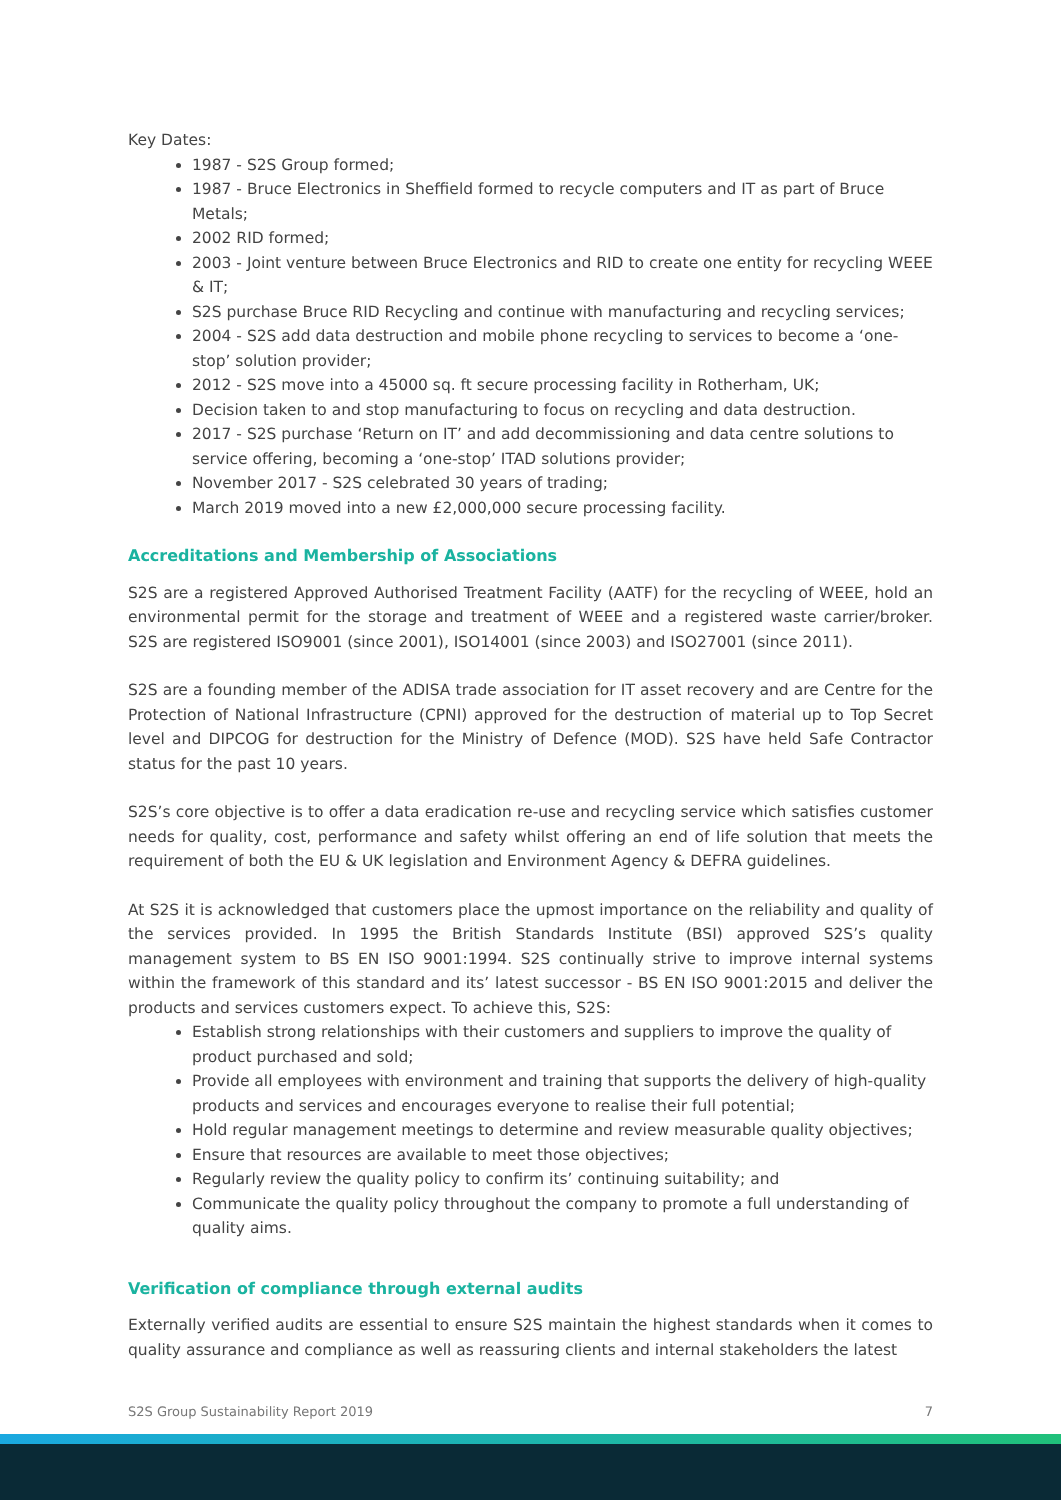Key Dates:
1987 - S2S Group formed;
1987 - Bruce Electronics in Sheffield formed to recycle computers and IT as part of Bruce Metals;
2002 RID formed;
2003 - Joint venture between Bruce Electronics and RID to create one entity for recycling WEEE & IT;
S2S purchase Bruce RID Recycling and continue with manufacturing and recycling services;
2004 - S2S add data destruction and mobile phone recycling to services to become a ‘one-stop’ solution provider;
2012 - S2S move into a 45000 sq. ft secure processing facility in Rotherham, UK;
Decision taken to and stop manufacturing to focus on recycling and data destruction.
2017 - S2S purchase ‘Return on IT’ and add decommissioning and data centre solutions to service offering, becoming a ‘one-stop’ ITAD solutions provider;
November 2017 - S2S celebrated 30 years of trading;
March 2019 moved into a new £2,000,000 secure processing facility.
Accreditations and Membership of Associations
S2S are a registered Approved Authorised Treatment Facility (AATF) for the recycling of WEEE, hold an environmental permit for the storage and treatment of WEEE and a registered waste carrier/broker. S2S are registered ISO9001 (since 2001), ISO14001 (since 2003) and ISO27001 (since 2011).
S2S are a founding member of the ADISA trade association for IT asset recovery and are Centre for the Protection of National Infrastructure (CPNI) approved for the destruction of material up to Top Secret level and DIPCOG for destruction for the Ministry of Defence (MOD). S2S have held Safe Contractor status for the past 10 years.
S2S’s core objective is to offer a data eradication re-use and recycling service which satisfies customer needs for quality, cost, performance and safety whilst offering an end of life solution that meets the requirement of both the EU & UK legislation and Environment Agency & DEFRA guidelines.
At S2S it is acknowledged that customers place the upmost importance on the reliability and quality of the services provided. In 1995 the British Standards Institute (BSI) approved S2S’s quality management system to BS EN ISO 9001:1994. S2S continually strive to improve internal systems within the framework of this standard and its’ latest successor - BS EN ISO 9001:2015 and deliver the products and services customers expect. To achieve this, S2S:
Establish strong relationships with their customers and suppliers to improve the quality of product purchased and sold;
Provide all employees with environment and training that supports the delivery of high-quality products and services and encourages everyone to realise their full potential;
Hold regular management meetings to determine and review measurable quality objectives;
Ensure that resources are available to meet those objectives;
Regularly review the quality policy to confirm its’ continuing suitability; and
Communicate the quality policy throughout the company to promote a full understanding of quality aims.
Verification of compliance through external audits
Externally verified audits are essential to ensure S2S maintain the highest standards when it comes to quality assurance and compliance as well as reassuring clients and internal stakeholders the latest
S2S Group Sustainability Report 2019 7